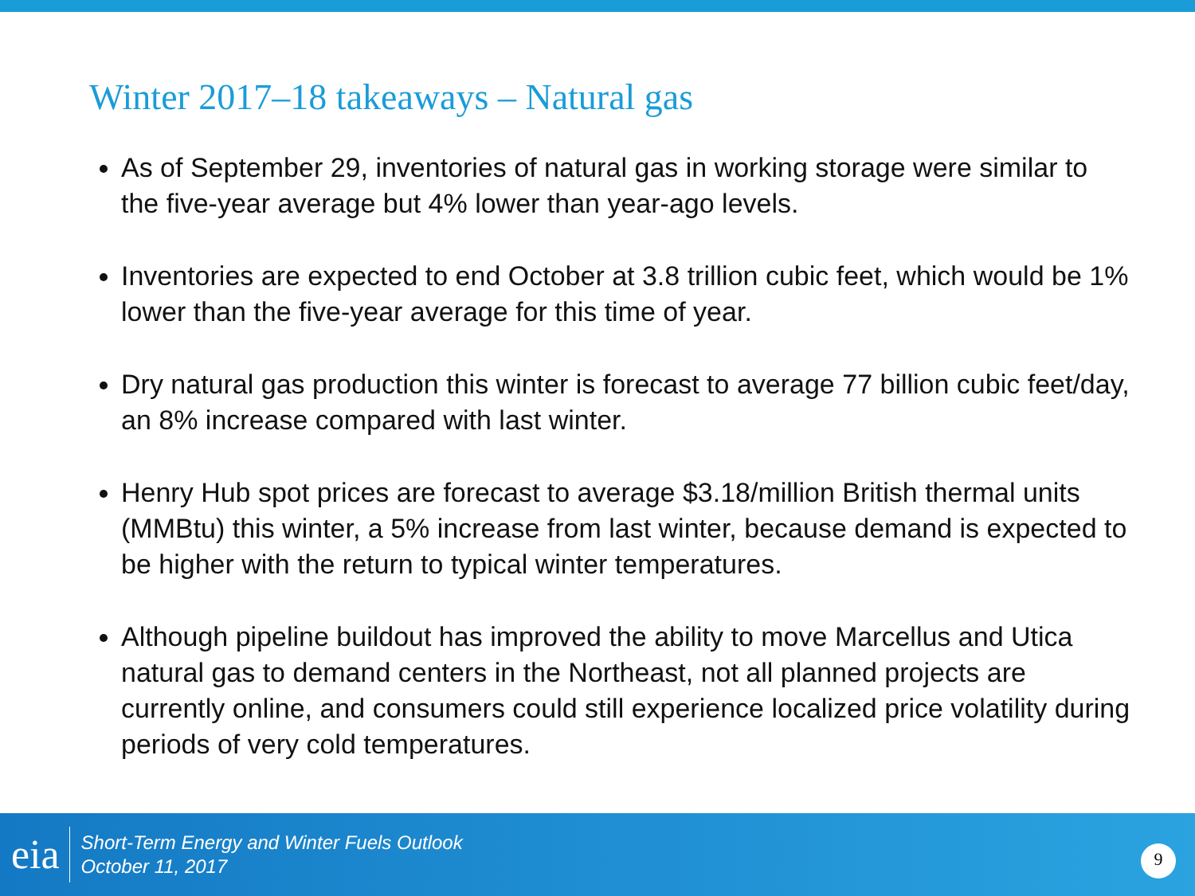Winter 2017–18 takeaways – Natural gas
As of September 29, inventories of natural gas in working storage were similar to the five-year average but 4% lower than year-ago levels.
Inventories are expected to end October at 3.8 trillion cubic feet, which would be 1% lower than the five-year average for this time of year.
Dry natural gas production this winter is forecast to average 77 billion cubic feet/day, an 8% increase compared with last winter.
Henry Hub spot prices are forecast to average $3.18/million British thermal units (MMBtu) this winter, a 5% increase from last winter, because demand is expected to be higher with the return to typical winter temperatures.
Although pipeline buildout has improved the ability to move Marcellus and Utica natural gas to demand centers in the Northeast, not all planned projects are currently online, and consumers could still experience localized price volatility during periods of very cold temperatures.
eia
Short-Term Energy and Winter Fuels Outlook
October 11, 2017
9